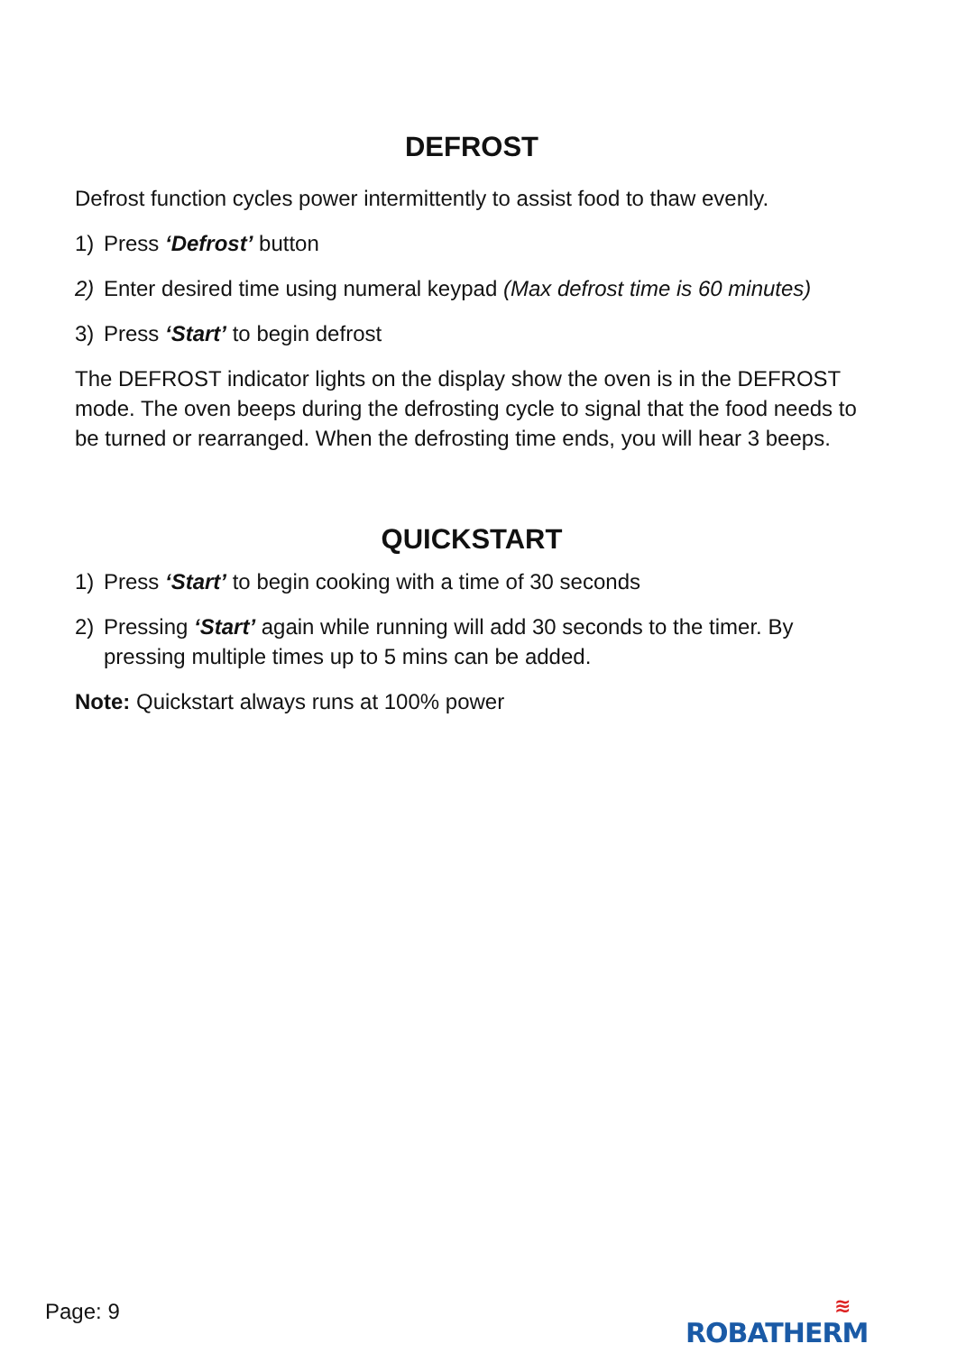DEFROST
Defrost function cycles power intermittently to assist food to thaw evenly.
1) Press ‘Defrost’ button
2) Enter desired time using numeral keypad (Max defrost time is 60 minutes)
3) Press ‘Start’ to begin defrost
The DEFROST indicator lights on the display show the oven is in the DEFROST mode. The oven beeps during the defrosting cycle to signal that the food needs to be turned or rearranged. When the defrosting time ends, you will hear 3 beeps.
QUICKSTART
1) Press ‘Start’ to begin cooking with a time of 30 seconds
2) Pressing ‘Start’ again while running will add 30 seconds to the timer. By pressing multiple times up to 5 mins can be added.
Note: Quickstart always runs at 100% power
Page: 9 ≋
ROBATHERM